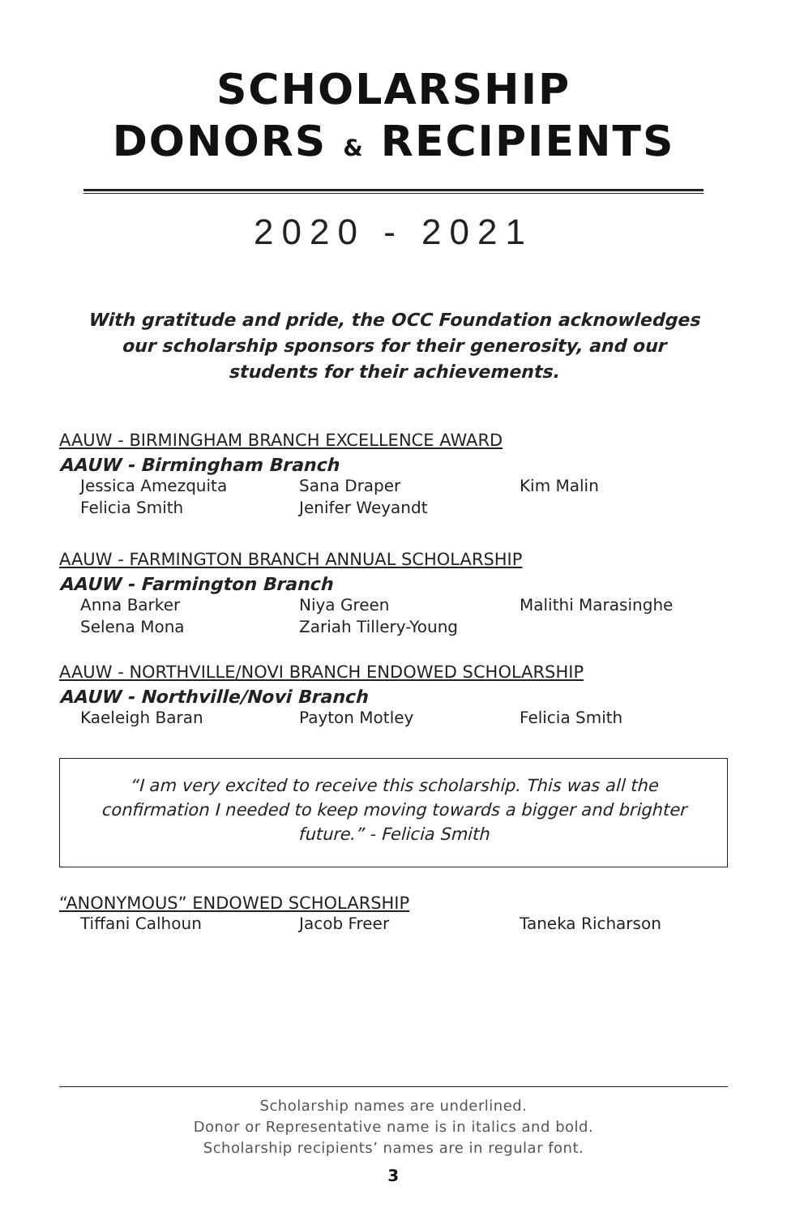SCHOLARSHIP
DONORS & RECIPIENTS
2020 - 2021
With gratitude and pride, the OCC Foundation acknowledges our scholarship sponsors for their generosity, and our students for their achievements.
AAUW - BIRMINGHAM BRANCH EXCELLENCE AWARD
AAUW - Birmingham Branch
Jessica Amezquita Sana Draper Kim Malin Felicia Smith Jenifer Weyandt
AAUW - FARMINGTON BRANCH ANNUAL SCHOLARSHIP
AAUW - Farmington Branch
Anna Barker Niya Green Malithi Marasinghe Selena Mona Zariah Tillery-Young
AAUW - NORTHVILLE/NOVI BRANCH ENDOWED SCHOLARSHIP
AAUW - Northville/Novi Branch
Kaeleigh Baran Payton Motley Felicia Smith
“I am very excited to receive this scholarship. This was all the confirmation I needed to keep moving towards a bigger and brighter future.” - Felicia Smith
“ANONYMOUS” ENDOWED SCHOLARSHIP
Tiffani Calhoun Jacob Freer Taneka Richarson
Scholarship names are underlined.
Donor or Representative name is in italics and bold.
Scholarship recipients’ names are in regular font.
3